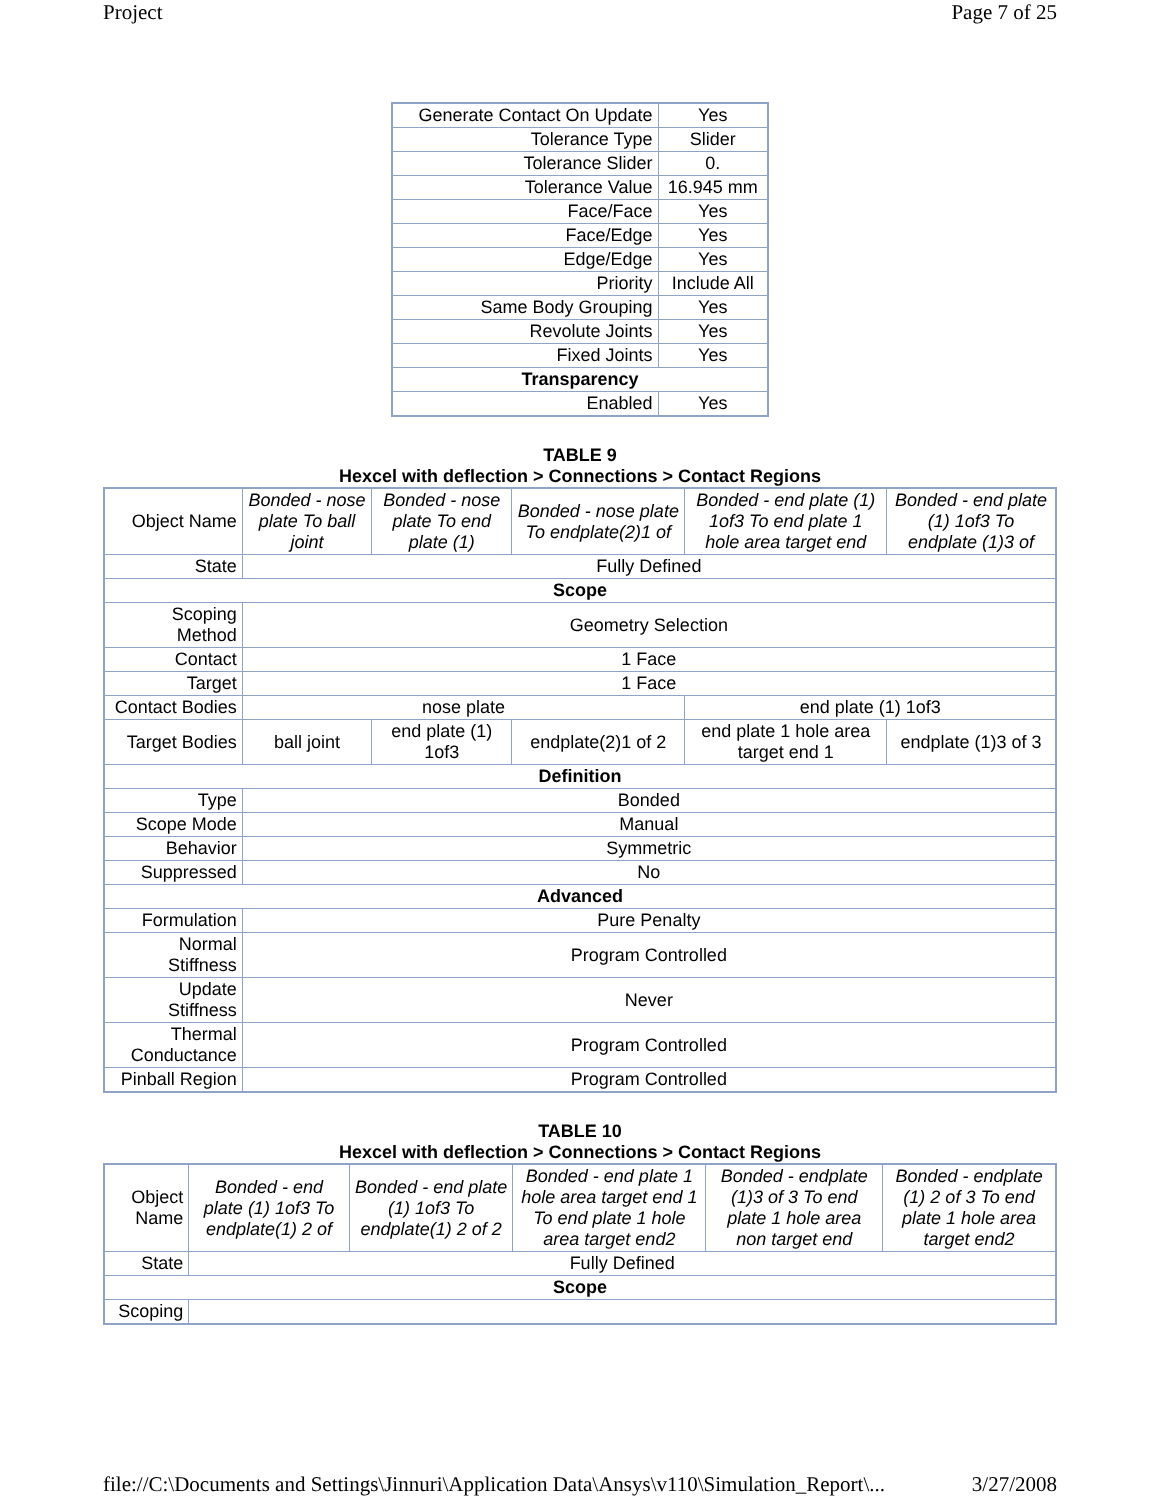Project Page 7 of 25
| Generate Contact On Update | Yes |
| Tolerance Type | Slider |
| Tolerance Slider | 0. |
| Tolerance Value | 16.945 mm |
| Face/Face | Yes |
| Face/Edge | Yes |
| Edge/Edge | Yes |
| Priority | Include All |
| Same Body Grouping | Yes |
| Revolute Joints | Yes |
| Fixed Joints | Yes |
| Transparency | |
| Enabled | Yes |
TABLE 9
Hexcel with deflection > Connections > Contact Regions
| Object Name | Bonded - nose plate To ball joint | Bonded - nose plate To end plate (1) | Bonded - nose plate To endplate(2)1 of | Bonded - end plate (1) 1of3 To end plate 1 hole area target end | Bonded - end plate (1) 1of3 To endplate (1)3 of |
| State | Fully Defined | | | | |
| Scope | | | | | |
| Scoping Method | Geometry Selection | | | | |
| Contact | 1 Face | | | | |
| Target | 1 Face | | | | |
| Contact Bodies | nose plate | | | end plate (1) 1of3 | |
| Target Bodies | ball joint | end plate (1) 1of3 | endplate(2)1 of 2 | end plate 1 hole area target end 1 | endplate (1)3 of 3 |
| Definition | | | | | |
| Type | Bonded | | | | |
| Scope Mode | Manual | | | | |
| Behavior | Symmetric | | | | |
| Suppressed | No | | | | |
| Advanced | | | | | |
| Formulation | Pure Penalty | | | | |
| Normal Stiffness | Program Controlled | | | | |
| Update Stiffness | Never | | | | |
| Thermal Conductance | Program Controlled | | | | |
| Pinball Region | Program Controlled | | | | |
TABLE 10
Hexcel with deflection > Connections > Contact Regions
| Object Name | Bonded - end plate (1) 1of3 To endplate(1) 2 of | Bonded - end plate (1) 1of3 To endplate(1) 2 of 2 | Bonded - end plate 1 hole area target end 1 To end plate 1 hole area target end2 | Bonded - endplate (1)3 of 3 To end plate 1 hole area non target end | Bonded - endplate (1) 2 of 3 To end plate 1 hole area target end2 |
| State | Fully Defined | | | | |
| Scope | | | | | |
| Scoping | | | | | |
file://C:\Documents and Settings\Jinnuri\Application Data\Ansys\v110\Simulation_Report\... 3/27/2008